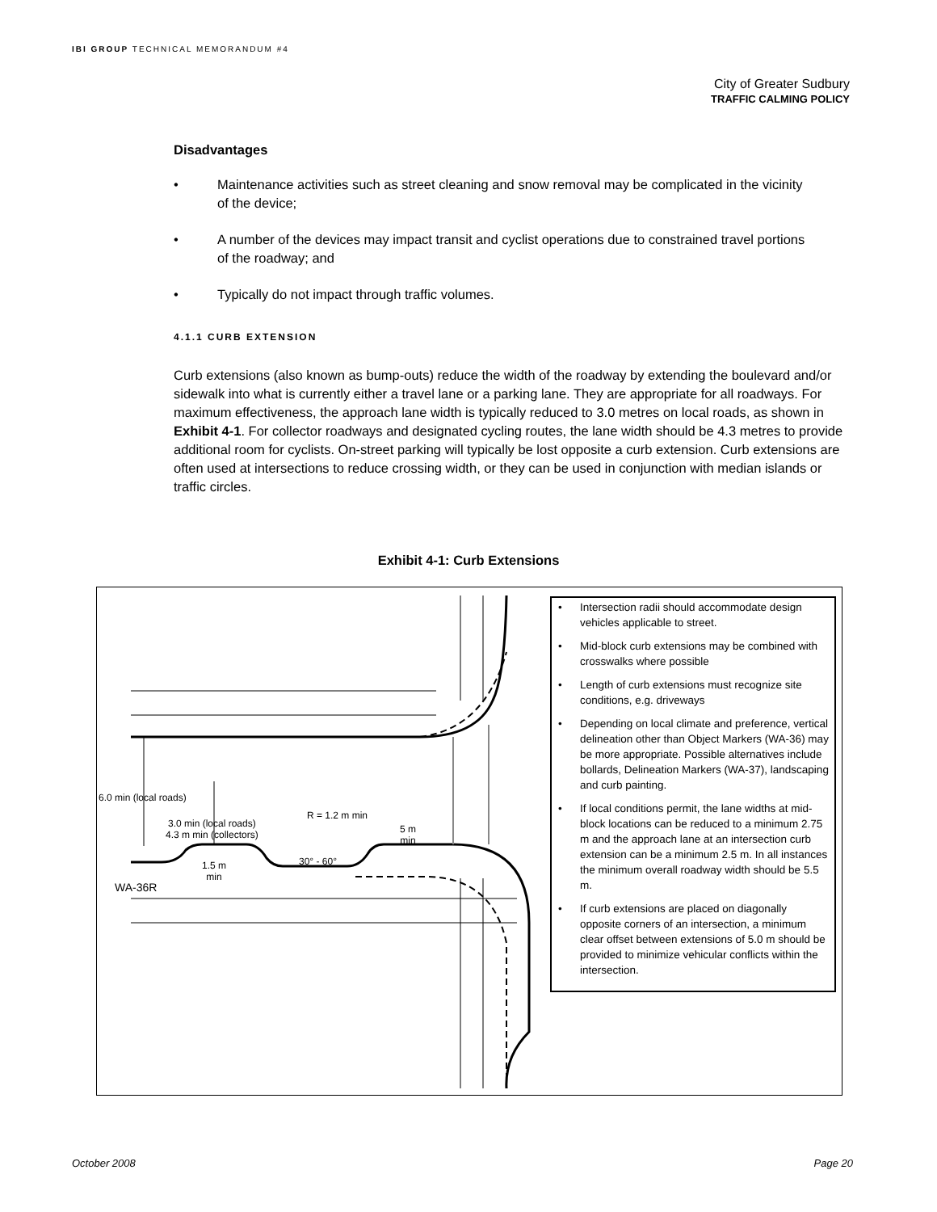IBI GROUP TECHNICAL MEMORANDUM #4
City of Greater Sudbury
TRAFFIC CALMING POLICY
Disadvantages
• Maintenance activities such as street cleaning and snow removal may be complicated in the vicinity of the device;
• A number of the devices may impact transit and cyclist operations due to constrained travel portions of the roadway; and
• Typically do not impact through traffic volumes.
4.1.1 CURB EXTENSION
Curb extensions (also known as bump-outs) reduce the width of the roadway by extending the boulevard and/or sidewalk into what is currently either a travel lane or a parking lane. They are appropriate for all roadways. For maximum effectiveness, the approach lane width is typically reduced to 3.0 metres on local roads, as shown in Exhibit 4-1. For collector roadways and designated cycling routes, the lane width should be 4.3 metres to provide additional room for cyclists. On-street parking will typically be lost opposite a curb extension. Curb extensions are often used at intersections to reduce crossing width, or they can be used in conjunction with median islands or traffic circles.
Exhibit 4-1: Curb Extensions
6.0 min (local roads)
3.0 min (local roads)
4.3 m min (collectors)
R = 1.2 m min
5 m
min
30° - 60°
1.5 m
min
WA-36R
• Intersection radii should accommodate design vehicles applicable to street.
• Mid-block curb extensions may be combined with crosswalks where possible
• Length of curb extensions must recognize site conditions, e.g. driveways
• Depending on local climate and preference, vertical delineation other than Object Markers (WA-36) may be more appropriate. Possible alternatives include bollards, Delineation Markers (WA-37), landscaping and curb painting.
• If local conditions permit, the lane widths at mid-block locations can be reduced to a minimum 2.75 m and the approach lane at an intersection curb extension can be a minimum 2.5 m. In all instances the minimum overall roadway width should be 5.5 m.
• If curb extensions are placed on diagonally opposite corners of an intersection, a minimum clear offset between extensions of 5.0 m should be provided to minimize vehicular conflicts within the intersection.
October 2008 Page 20